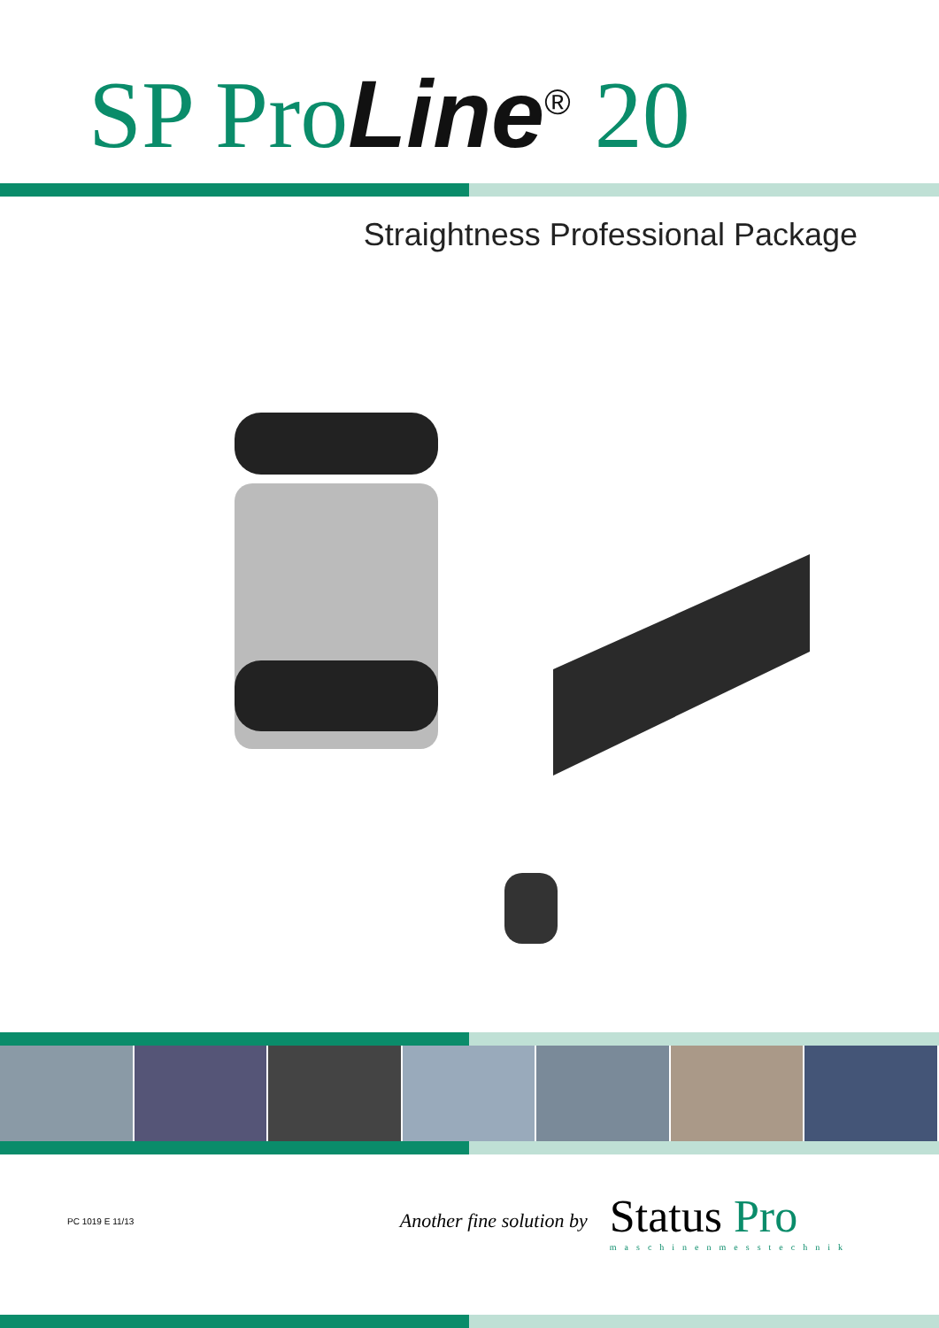SP ProLine<sup>®</sup> 20
Straightness Professional Package
PC 1019 E 11/13 Another fine solution by Status Pro
maschinenmesstechnik